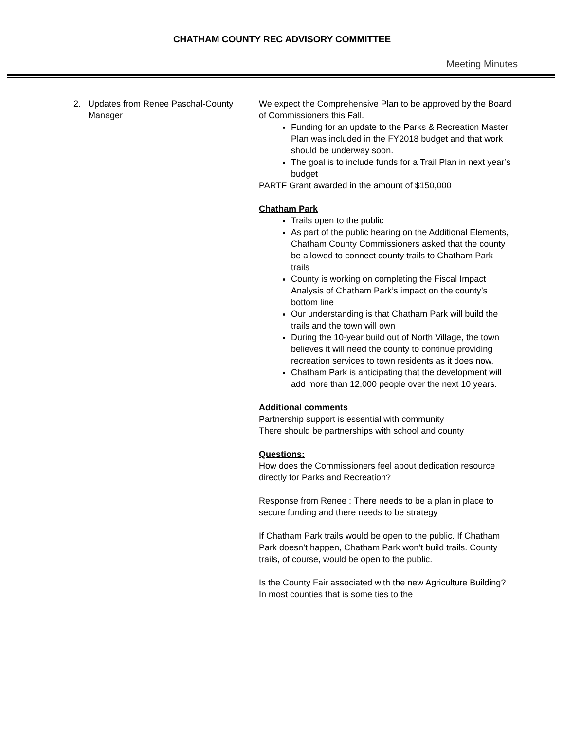CHATHAM COUNTY REC ADVISORY COMMITTEE
Meeting Minutes
| 2. | Updates from Renee Paschal-County Manager | We expect the Comprehensive Plan to be approved by the Board of Commissioners this Fall. Funding for an update to the Parks & Recreation Master Plan was included in the FY2018 budget and that work should be underway soon. The goal is to include funds for a Trail Plan in next year’s budget PARTF Grant awarded in the amount of $150,000 Chatham Park Trails open to the public As part of the public hearing on the Additional Elements, Chatham County Commissioners asked that the county be allowed to connect county trails to Chatham Park trails County is working on completing the Fiscal Impact Analysis of Chatham Park’s impact on the county’s bottom line Our understanding is that Chatham Park will build the trails and the town will own During the 10-year build out of North Village, the town believes it will need the county to continue providing recreation services to town residents as it does now. Chatham Park is anticipating that the development will add more than 12,000 people over the next 10 years. Additional comments Partnership support is essential with community There should be partnerships with school and county Questions: How does the Commissioners feel about dedication resource directly for Parks and Recreation? Response from Renee : There needs to be a plan in place to secure funding and there needs to be strategy If Chatham Park trails would be open to the public. If Chatham Park doesn’t happen, Chatham Park won’t build trails. County trails, of course, would be open to the public. Is the County Fair associated with the new Agriculture Building? In most counties that is some ties to the |